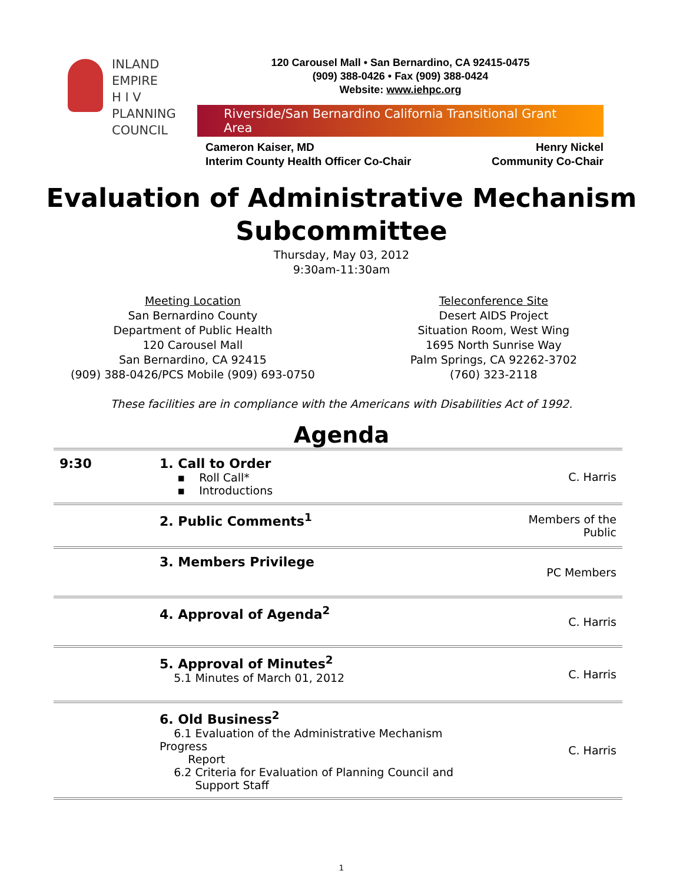INLAND
EMPIRE
H I V
PLANNING
COUNCIL
120 Carousel Mall • San Bernardino, CA 92415-0475
(909) 388-0426 • Fax (909) 388-0424
Website: www.iehpc.org
Riverside/San Bernardino California Transitional Grant Area
Cameron Kaiser, MD
Interim County Health Officer Co-Chair
Henry Nickel
Community Co-Chair
Evaluation of Administrative Mechanism
Subcommittee
Thursday, May 03, 2012
9:30am-11:30am
Meeting Location
San Bernardino County
Department of Public Health
120 Carousel Mall
San Bernardino, CA 92415
(909) 388-0426/PCS Mobile (909) 693-0750
Teleconference Site
Desert AIDS Project
Situation Room, West Wing
1695 North Sunrise Way
Palm Springs, CA 92262-3702
(760) 323-2118
These facilities are in compliance with the Americans with Disabilities Act of 1992.
Agenda
| 9:30 | 1. Call to Order ▪ Roll Call* ▪ Introductions | C. Harris |
| | 2. Public Comments<sup>1</sup> | Members of the Public |
| | 3. Members Privilege | PC Members |
| | 4. Approval of Agenda<sup>2</sup> | C. Harris |
| | 5. Approval of Minutes<sup>2</sup> 5.1 Minutes of March 01, 2012 | C. Harris |
| | 6. Old Business<sup>2</sup> 6.1 Evaluation of the Administrative Mechanism Progress Report 6.2 Criteria for Evaluation of Planning Council and Support Staff | C. Harris |
1